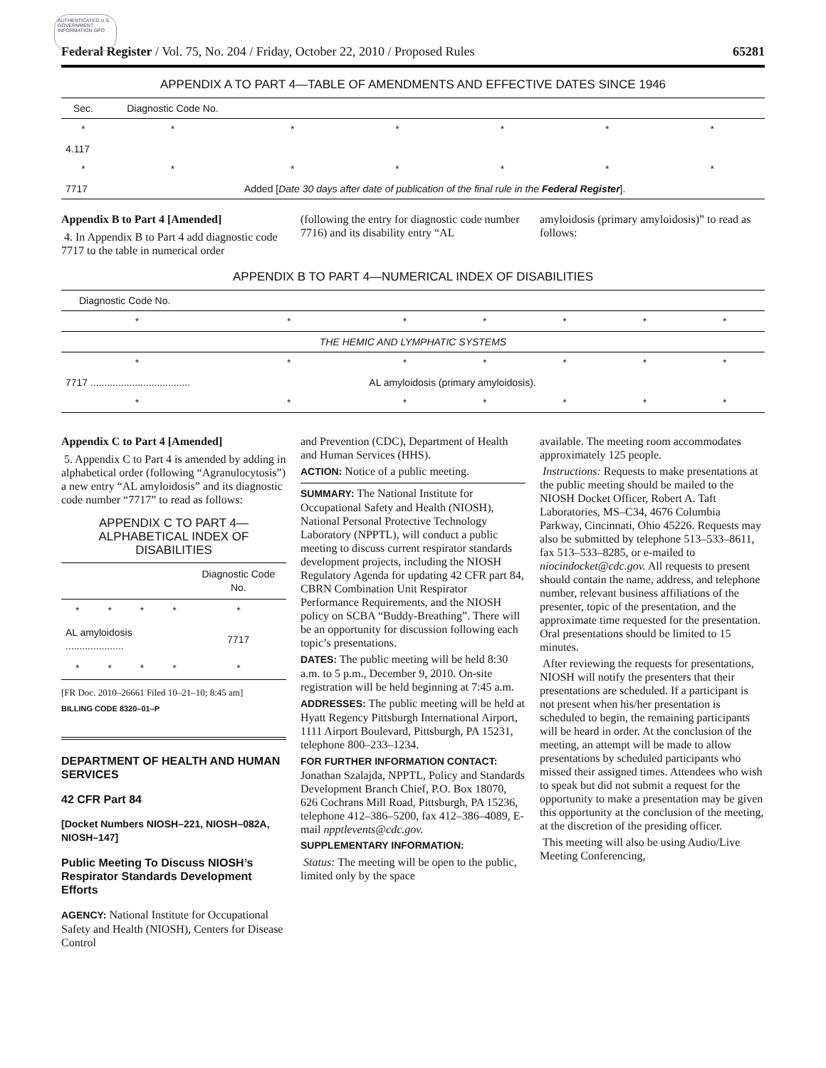AUTHENTICATED U.S. GOVERNMENT INFORMATION GPO
Federal Register / Vol. 75, No. 204 / Friday, October 22, 2010 / Proposed Rules 65281
APPENDIX A TO PART 4—TABLE OF AMENDMENTS AND EFFECTIVE DATES SINCE 1946
| Sec. | Diagnostic Code No. | | | | | |
| --- | --- | --- | --- | --- | --- | --- |
| * | * | * | * | * | * | * |
| 4.117 | | | | | | |
| * | * | * | * | * | * | * |
| 7717 | | Added [ Date 30 days after date of publication of the final rule in the Federal Register ]. | | | | |
Appendix B to Part 4 [Amended]
4. In Appendix B to Part 4 add diagnostic code 7717 to the table in numerical order
(following the entry for diagnostic code number 7716) and its disability entry “AL
amyloidosis (primary amyloidosis)” to read as follows:
APPENDIX B TO PART 4—NUMERICAL INDEX OF DISABILITIES
| Diagnostic Code No. | | | | | | |
| --- | --- | --- | --- | --- | --- | --- |
| * | * | * | * | * | * | * |
| THE HEMIC AND LYMPHATIC SYSTEMS | | | | | | |
| * | * | * | * | * | * | * |
| 7717 .................................... | | AL amyloidosis (primary amyloidosis). | | | | |
| * | * | * | * | * | * | * |
Appendix C to Part 4 [Amended]
5. Appendix C to Part 4 is amended by adding in alphabetical order (following “Agranulocytosis”) a new entry “AL amyloidosis” and its diagnostic code number “7717” to read as follows:
APPENDIX C TO PART 4—
ALPHABETICAL INDEX OF DISABILITIES
| | | | | Diagnostic Code No. |
| --- | --- | --- | --- | --- |
| * | * | * | * | * |
| AL amyloidosis ..................... | | | | 7717 |
| * | * | * | * | * |
[FR Doc. 2010–26661 Filed 10–21–10; 8:45 am]
BILLING CODE 8320–01–P
DEPARTMENT OF HEALTH AND HUMAN SERVICES
42 CFR Part 84
[Docket Numbers NIOSH–221, NIOSH–082A, NIOSH–147]
Public Meeting To Discuss NIOSH’s Respirator Standards Development Efforts
AGENCY: National Institute for Occupational Safety and Health (NIOSH), Centers for Disease Control
and Prevention (CDC), Department of Health and Human Services (HHS).
ACTION: Notice of a public meeting.
SUMMARY: The National Institute for Occupational Safety and Health (NIOSH), National Personal Protective Technology Laboratory (NPPTL), will conduct a public meeting to discuss current respirator standards development projects, including the NIOSH Regulatory Agenda for updating 42 CFR part 84, CBRN Combination Unit Respirator Performance Requirements, and the NIOSH policy on SCBA “Buddy-Breathing”. There will be an opportunity for discussion following each topic’s presentations.
DATES: The public meeting will be held 8:30 a.m. to 5 p.m., December 9, 2010. On-site registration will be held beginning at 7:45 a.m.
ADDRESSES: The public meeting will be held at Hyatt Regency Pittsburgh International Airport, 1111 Airport Boulevard, Pittsburgh, PA 15231, telephone 800–233–1234.
FOR FURTHER INFORMATION CONTACT: Jonathan Szalajda, NPPTL, Policy and Standards Development Branch Chief, P.O. Box 18070, 626 Cochrans Mill Road, Pittsburgh, PA 15236, telephone 412–386–5200, fax 412–386–4089, E-mail npptlevents@cdc.gov.
SUPPLEMENTARY INFORMATION:
Status: The meeting will be open to the public, limited only by the space
available. The meeting room accommodates approximately 125 people.
Instructions: Requests to make presentations at the public meeting should be mailed to the NIOSH Docket Officer, Robert A. Taft Laboratories, MS–C34, 4676 Columbia Parkway, Cincinnati, Ohio 45226. Requests may also be submitted by telephone 513–533–8611, fax 513–533–8285, or e-mailed to niocindocket@cdc.gov. All requests to present should contain the name, address, and telephone number, relevant business affiliations of the presenter, topic of the presentation, and the approximate time requested for the presentation. Oral presentations should be limited to 15 minutes.
After reviewing the requests for presentations, NIOSH will notify the presenters that their presentations are scheduled. If a participant is not present when his/her presentation is scheduled to begin, the remaining participants will be heard in order. At the conclusion of the meeting, an attempt will be made to allow presentations by scheduled participants who missed their assigned times. Attendees who wish to speak but did not submit a request for the opportunity to make a presentation may be given this opportunity at the conclusion of the meeting, at the discretion of the presiding officer.
This meeting will also be using Audio/Live Meeting Conferencing,